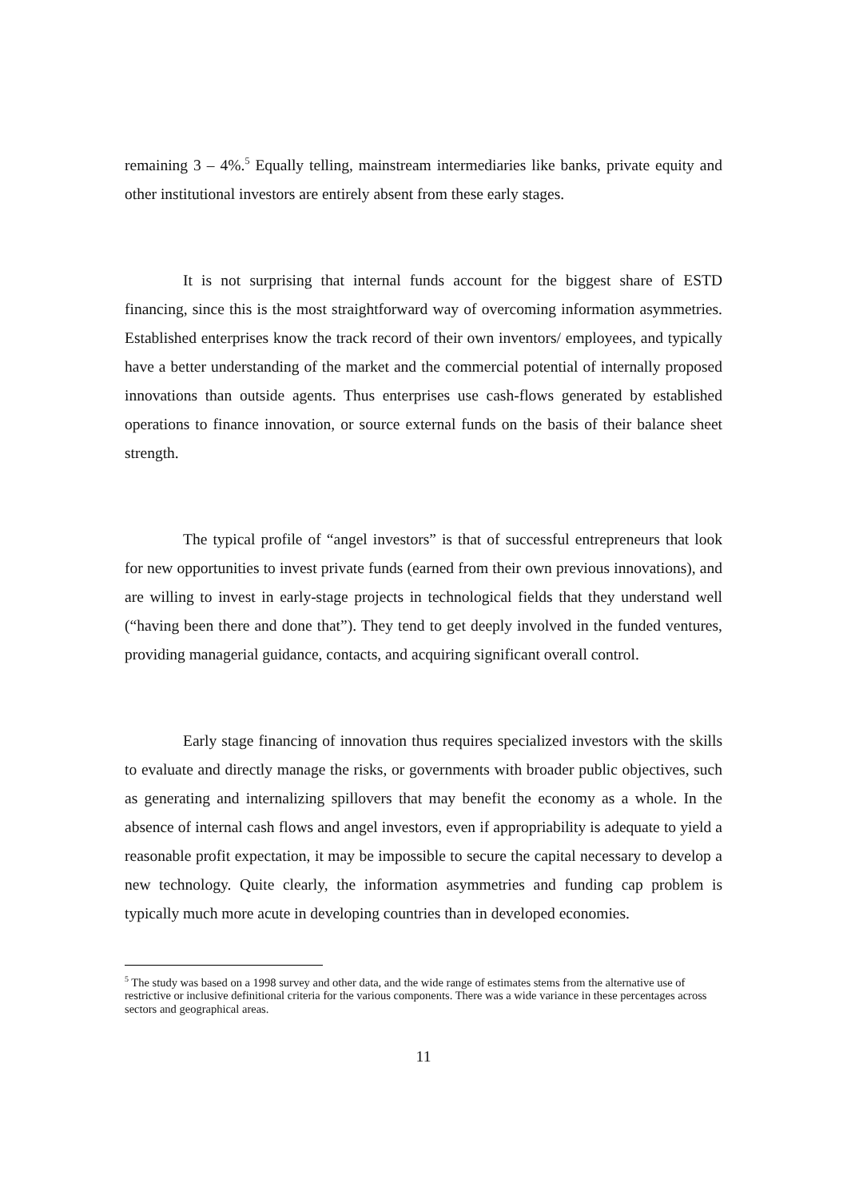remaining 3 – 4%.<sup>5</sup> Equally telling, mainstream intermediaries like banks, private equity and other institutional investors are entirely absent from these early stages.
It is not surprising that internal funds account for the biggest share of ESTD financing, since this is the most straightforward way of overcoming information asymmetries. Established enterprises know the track record of their own inventors/ employees, and typically have a better understanding of the market and the commercial potential of internally proposed innovations than outside agents. Thus enterprises use cash-flows generated by established operations to finance innovation, or source external funds on the basis of their balance sheet strength.
The typical profile of “angel investors” is that of successful entrepreneurs that look for new opportunities to invest private funds (earned from their own previous innovations), and are willing to invest in early-stage projects in technological fields that they understand well (“having been there and done that”). They tend to get deeply involved in the funded ventures, providing managerial guidance, contacts, and acquiring significant overall control.
Early stage financing of innovation thus requires specialized investors with the skills to evaluate and directly manage the risks, or governments with broader public objectives, such as generating and internalizing spillovers that may benefit the economy as a whole. In the absence of internal cash flows and angel investors, even if appropriability is adequate to yield a reasonable profit expectation, it may be impossible to secure the capital necessary to develop a new technology. Quite clearly, the information asymmetries and funding cap problem is typically much more acute in developing countries than in developed economies.
<sup>5</sup> The study was based on a 1998 survey and other data, and the wide range of estimates stems from the alternative use of restrictive or inclusive definitional criteria for the various components. There was a wide variance in these percentages across sectors and geographical areas.
11